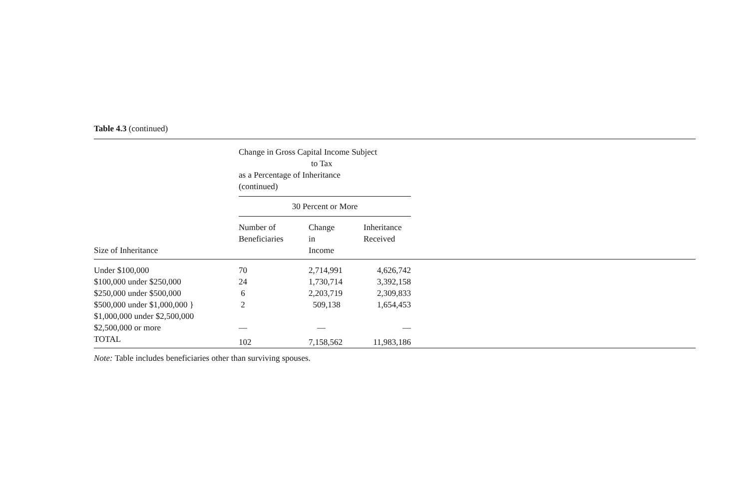Table 4.3 (continued)
| | Change in Gross Capital Income Subject to Tax as a Percentage of Inheritance (continued) | | | |
| --- | --- | --- | --- | --- |
| | 30 Percent or More | | | |
| Size of Inheritance | Number of Beneficiaries | Change in Income | Inheritance Received | |
| Under $100,000 | 70 | 2,714,991 | 4,626,742 | |
| $100,000 under $250,000 | 24 | 1,730,714 | 3,392,158 | |
| $250,000 under $500,000 | 6 | 2,203,719 | 2,309,833 | |
| $500,000 under $1,000,000 } | 2 | 509,138 | 1,654,453 | |
| $1,000,000 under $2,500,000 | | | | |
| $2,500,000 or more | — | — | — | |
| TOTAL | 102 | 7,158,562 | 11,983,186 | |
Note: Table includes beneficiaries other than surviving spouses.